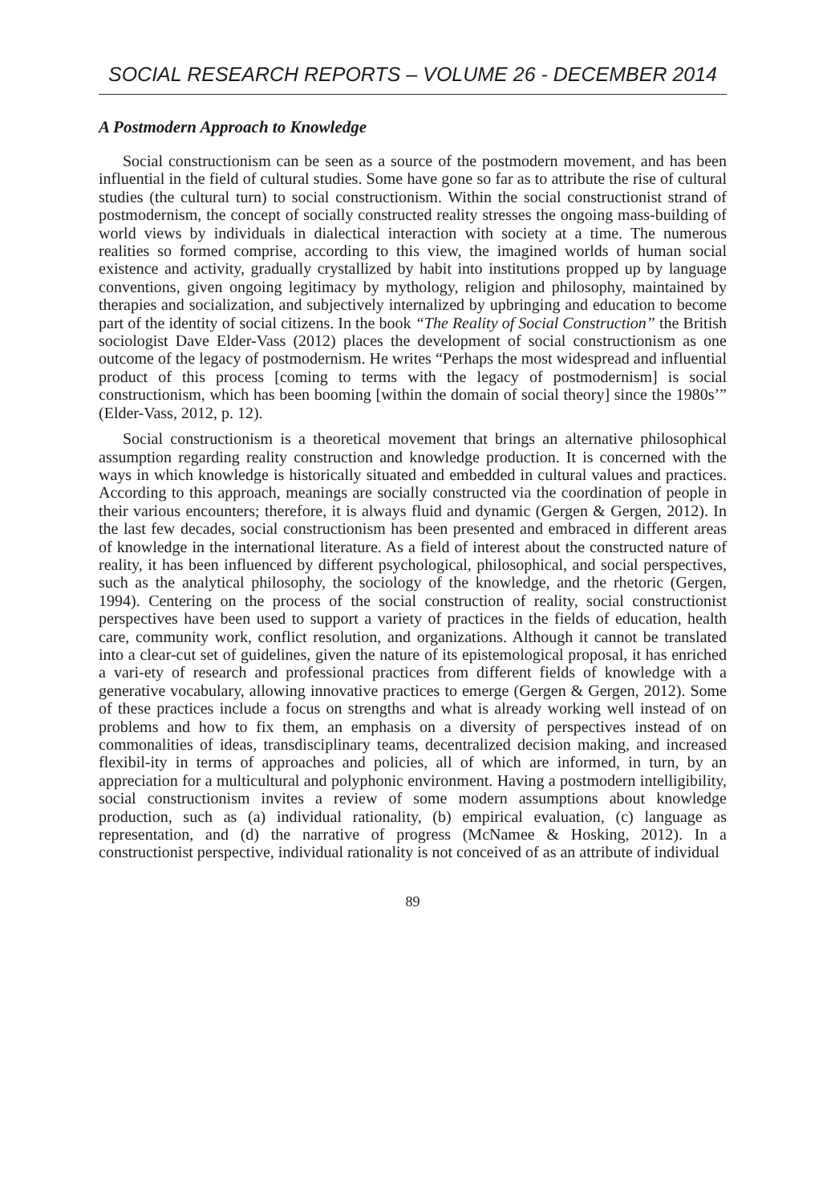SOCIAL RESEARCH REPORTS – VOLUME 26 - DECEMBER 2014
A Postmodern Approach to Knowledge
Social constructionism can be seen as a source of the postmodern movement, and has been influential in the field of cultural studies. Some have gone so far as to attribute the rise of cultural studies (the cultural turn) to social constructionism. Within the social constructionist strand of postmodernism, the concept of socially constructed reality stresses the ongoing mass-building of world views by individuals in dialectical interaction with society at a time. The numerous realities so formed comprise, according to this view, the imagined worlds of human social existence and activity, gradually crystallized by habit into institutions propped up by language conventions, given ongoing legitimacy by mythology, religion and philosophy, maintained by therapies and socialization, and subjectively internalized by upbringing and education to become part of the identity of social citizens. In the book “The Reality of Social Construction” the British sociologist Dave Elder-Vass (2012) places the development of social constructionism as one outcome of the legacy of postmodernism. He writes “Perhaps the most widespread and influential product of this process [coming to terms with the legacy of postmodernism] is social constructionism, which has been booming [within the domain of social theory] since the 1980s’” (Elder-Vass, 2012, p. 12).
Social constructionism is a theoretical movement that brings an alternative philosophical assumption regarding reality construction and knowledge production. It is concerned with the ways in which knowledge is historically situated and embedded in cultural values and practices. According to this approach, meanings are socially constructed via the coordination of people in their various encounters; therefore, it is always fluid and dynamic (Gergen & Gergen, 2012). In the last few decades, social constructionism has been presented and embraced in different areas of knowledge in the international literature. As a field of interest about the constructed nature of reality, it has been influenced by different psychological, philosophical, and social perspectives, such as the analytical philosophy, the sociology of the knowledge, and the rhetoric (Gergen, 1994). Centering on the process of the social construction of reality, social constructionist perspectives have been used to support a variety of practices in the fields of education, health care, community work, conflict resolution, and organizations. Although it cannot be translated into a clear-cut set of guidelines, given the nature of its epistemological proposal, it has enriched a vari-ety of research and professional practices from different fields of knowledge with a generative vocabulary, allowing innovative practices to emerge (Gergen & Gergen, 2012). Some of these practices include a focus on strengths and what is already working well instead of on problems and how to fix them, an emphasis on a diversity of perspectives instead of on commonalities of ideas, transdisciplinary teams, decentralized decision making, and increased flexibil-ity in terms of approaches and policies, all of which are informed, in turn, by an appreciation for a multicultural and polyphonic environment. Having a postmodern intelligibility, social constructionism invites a review of some modern assumptions about knowledge production, such as (a) individual rationality, (b) empirical evaluation, (c) language as representation, and (d) the narrative of progress (McNamee & Hosking, 2012). In a constructionist perspective, individual rationality is not conceived of as an attribute of individual
89